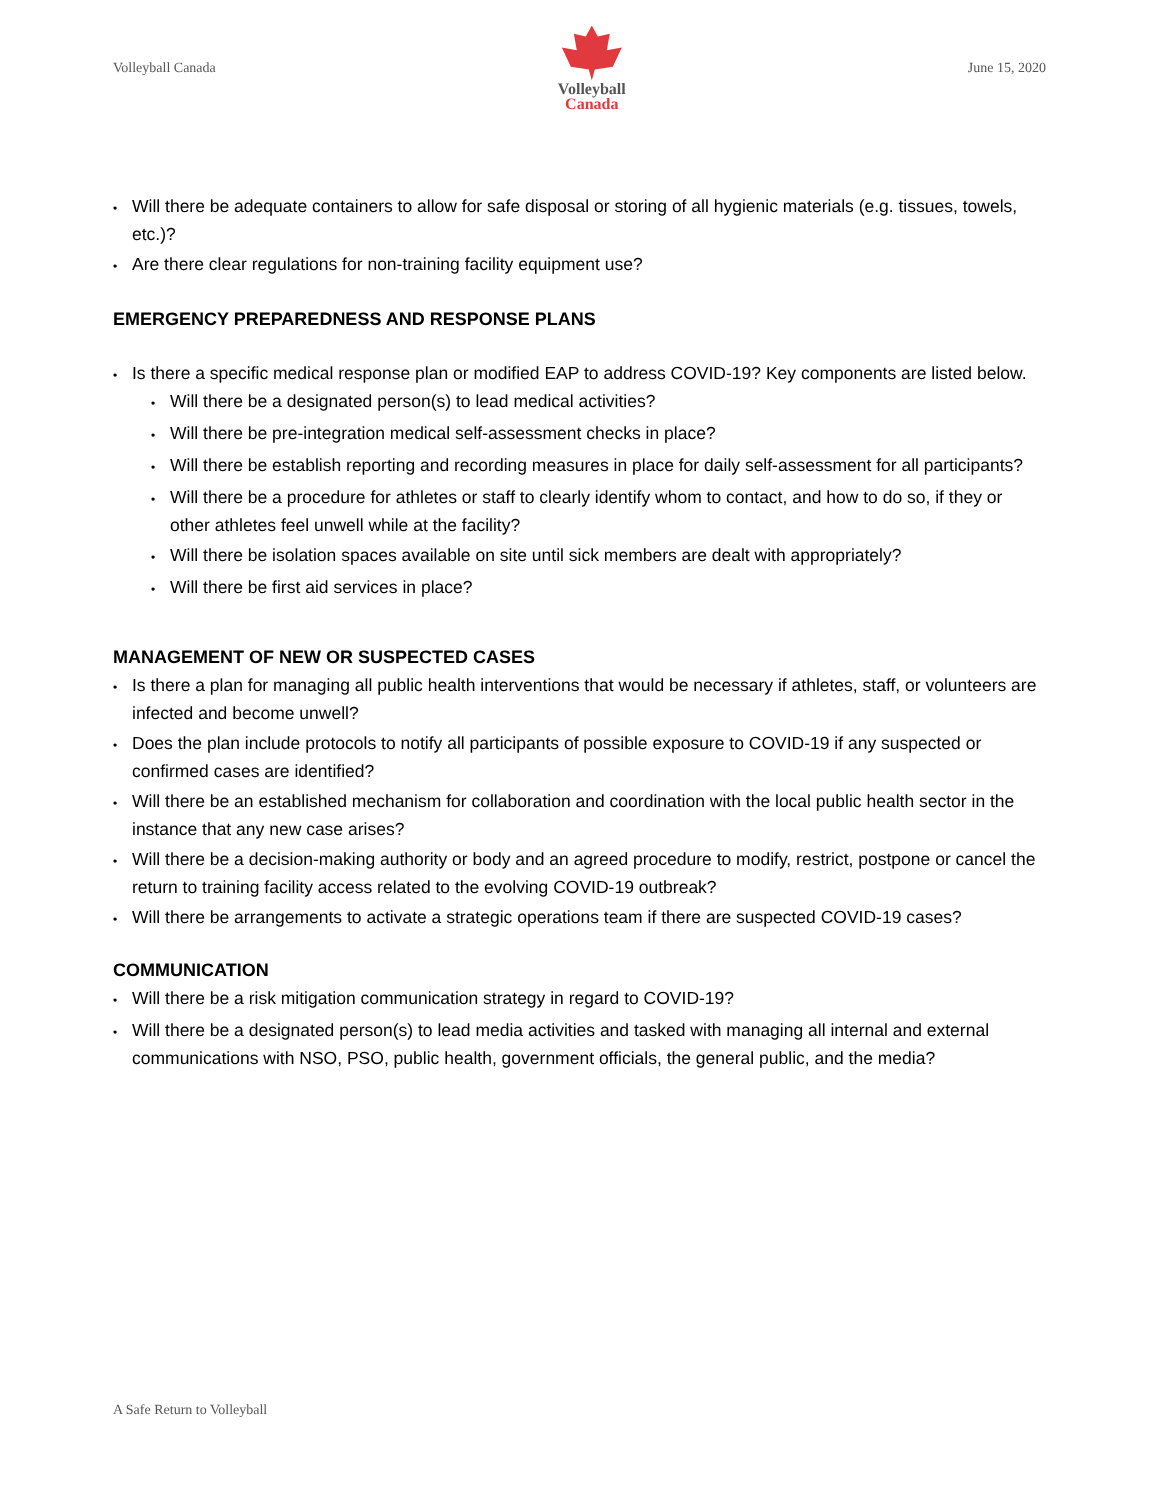Volleyball Canada
Volleyball
Canada
June 15, 2020
Will there be adequate containers to allow for safe disposal or storing of all hygienic materials (e.g. tissues, towels, etc.)?
Are there clear regulations for non-training facility equipment use?
EMERGENCY PREPAREDNESS AND RESPONSE PLANS
Is there a specific medical response plan or modified EAP to address COVID-19? Key components are listed below.
Will there be a designated person(s) to lead medical activities?
Will there be pre-integration medical self-assessment checks in place?
Will there be establish reporting and recording measures in place for daily self-assessment for all participants?
Will there be a procedure for athletes or staff to clearly identify whom to contact, and how to do so, if they or other athletes feel unwell while at the facility?
Will there be isolation spaces available on site until sick members are dealt with appropriately?
Will there be first aid services in place?
MANAGEMENT OF NEW OR SUSPECTED CASES
Is there a plan for managing all public health interventions that would be necessary if athletes, staff, or volunteers are infected and become unwell?
Does the plan include protocols to notify all participants of possible exposure to COVID-19 if any suspected or confirmed cases are identified?
Will there be an established mechanism for collaboration and coordination with the local public health sector in the instance that any new case arises?
Will there be a decision-making authority or body and an agreed procedure to modify, restrict, postpone or cancel the return to training facility access related to the evolving COVID-19 outbreak?
Will there be arrangements to activate a strategic operations team if there are suspected COVID-19 cases?
COMMUNICATION
Will there be a risk mitigation communication strategy in regard to COVID-19?
Will there be a designated person(s) to lead media activities and tasked with managing all internal and external communications with NSO, PSO, public health, government officials, the general public, and the media?
A Safe Return to Volleyball